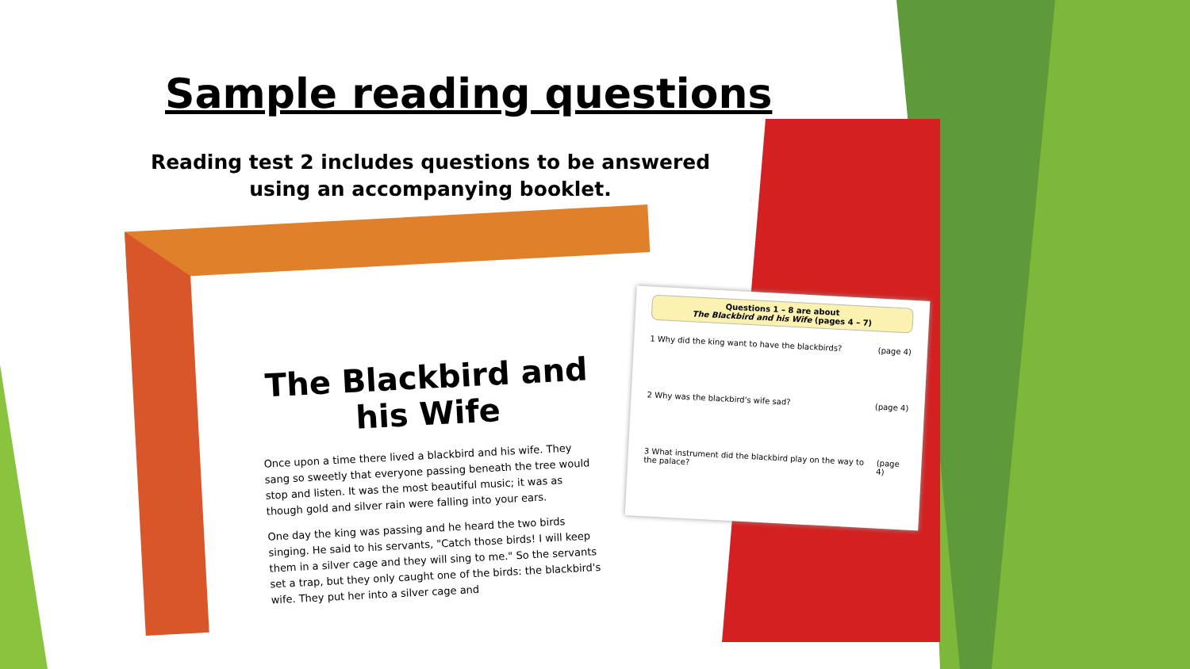Sample reading questions
Reading test 2 includes questions to be answered using an accompanying booklet.
The Blackbird and his Wife
Once upon a time there lived a blackbird and his wife. They sang so sweetly that everyone passing beneath the tree would stop and listen. It was the most beautiful music; it was as though gold and silver rain were falling into your ears.
One day the king was passing and he heard the two birds singing. He said to his servants, "Catch those birds! I will keep them in a silver cage and they will sing to me." So the servants set a trap, but they only caught one of the birds: the blackbird's wife. They put her into a silver cage and
Questions 1 – 8 are about
The Blackbird and his Wife (pages 4 – 7)
1 Why did the king want to have the blackbirds? (page 4)
2 Why was the blackbird's wife sad? (page 4)
3 What instrument did the blackbird play on the way to the palace? (page 4)